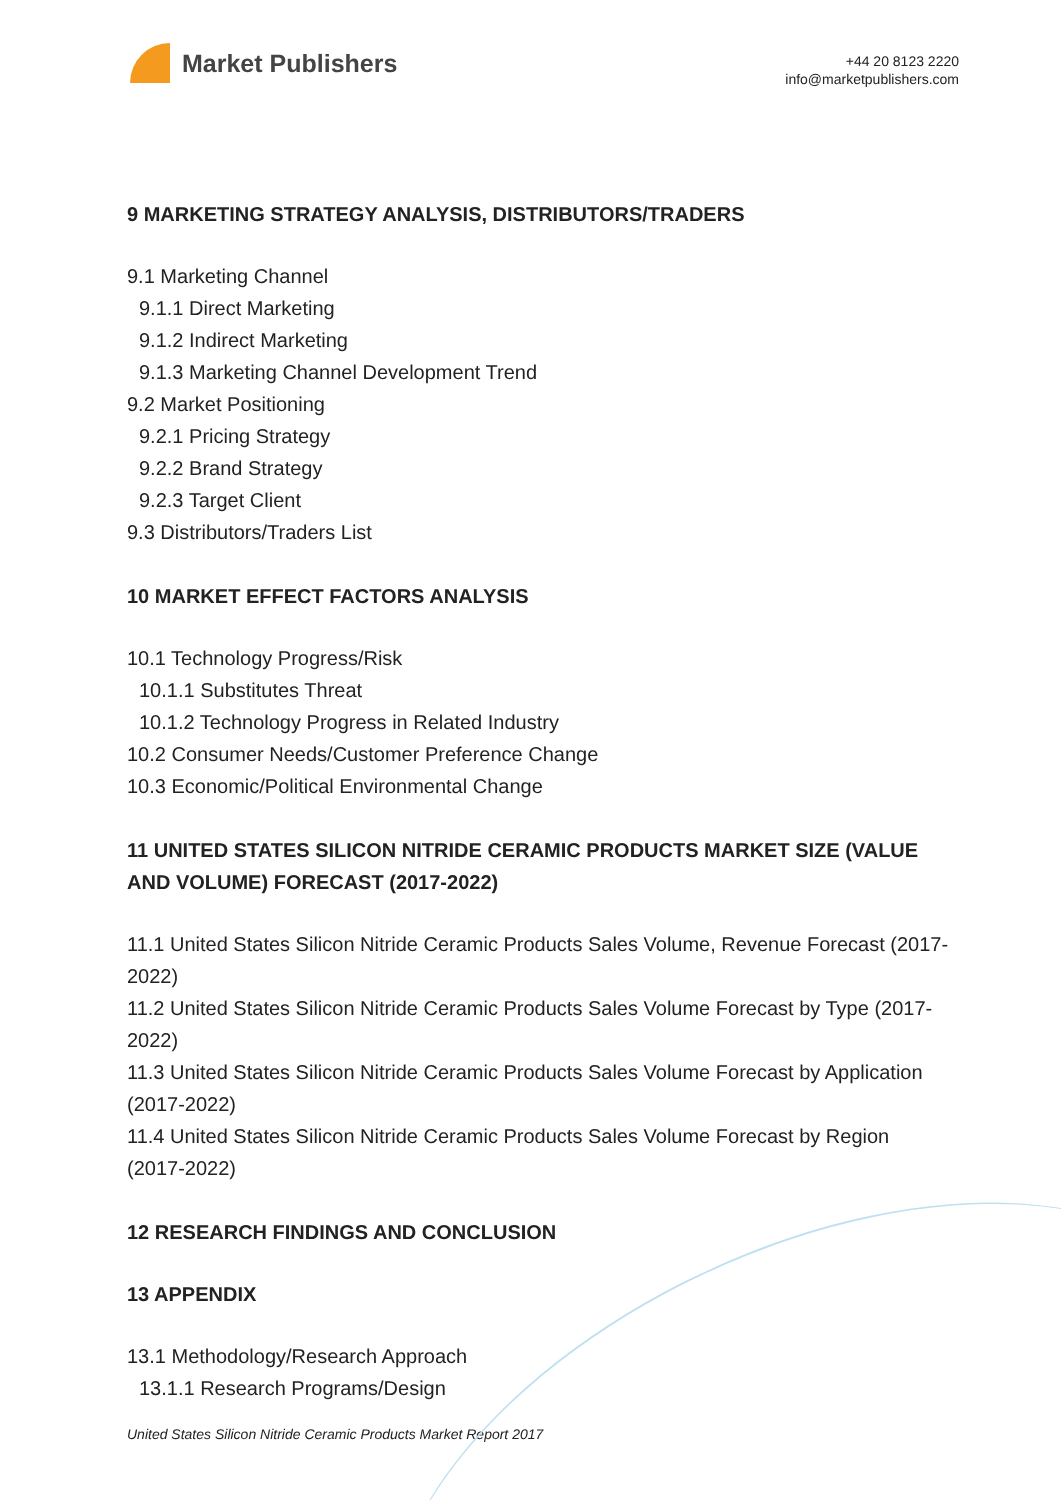Market Publishers
+44 20 8123 2220
info@marketpublishers.com
9 MARKETING STRATEGY ANALYSIS, DISTRIBUTORS/TRADERS
9.1 Marketing Channel
9.1.1 Direct Marketing
9.1.2 Indirect Marketing
9.1.3 Marketing Channel Development Trend
9.2 Market Positioning
9.2.1 Pricing Strategy
9.2.2 Brand Strategy
9.2.3 Target Client
9.3 Distributors/Traders List
10 MARKET EFFECT FACTORS ANALYSIS
10.1 Technology Progress/Risk
10.1.1 Substitutes Threat
10.1.2 Technology Progress in Related Industry
10.2 Consumer Needs/Customer Preference Change
10.3 Economic/Political Environmental Change
11 UNITED STATES SILICON NITRIDE CERAMIC PRODUCTS MARKET SIZE (VALUE AND VOLUME) FORECAST (2017-2022)
11.1 United States Silicon Nitride Ceramic Products Sales Volume, Revenue Forecast (2017-2022)
11.2 United States Silicon Nitride Ceramic Products Sales Volume Forecast by Type (2017-2022)
11.3 United States Silicon Nitride Ceramic Products Sales Volume Forecast by Application (2017-2022)
11.4 United States Silicon Nitride Ceramic Products Sales Volume Forecast by Region (2017-2022)
12 RESEARCH FINDINGS AND CONCLUSION
13 APPENDIX
13.1 Methodology/Research Approach
13.1.1 Research Programs/Design
United States Silicon Nitride Ceramic Products Market Report 2017